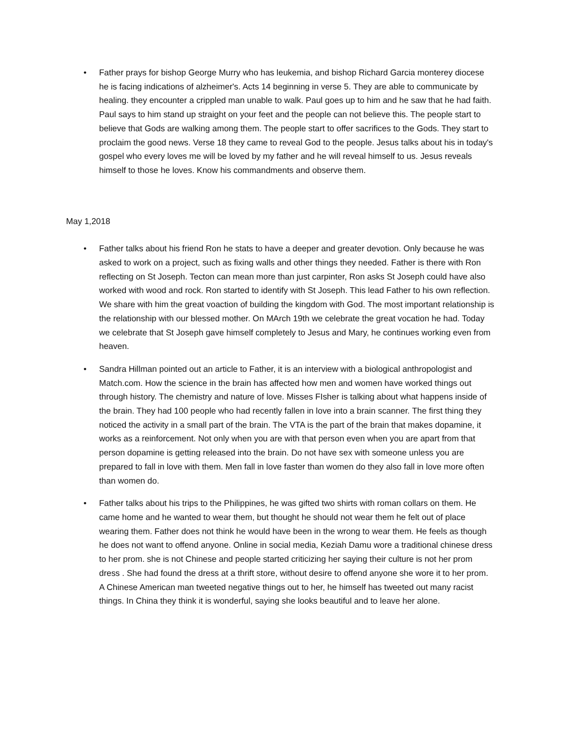• Father prays for bishop George Murry who has leukemia, and bishop Richard Garcia monterey diocese he is facing indications of alzheimer's. Acts 14 beginning in verse 5. They are able to communicate by healing. they encounter a crippled man unable to walk. Paul goes up to him and he saw that he had faith. Paul says to him stand up straight on your feet and the people can not believe this. The people start to believe that Gods are walking among them. The people start to offer sacrifices to the Gods. They start to proclaim the good news. Verse 18 they came to reveal God to the people. Jesus talks about his in today's gospel who every loves me will be loved by my father and he will reveal himself to us. Jesus reveals himself to those he loves. Know his commandments and observe them.
May 1,2018
• Father talks about his friend Ron he stats to have a deeper and greater devotion. Only because he was asked to work on a project, such as fixing walls and other things they needed. Father is there with Ron reflecting on St Joseph. Tecton can mean more than just carpinter, Ron asks St Joseph could have also worked with wood and rock. Ron started to identify with St Joseph. This lead Father to his own reflection. We share with him the great voaction of building the kingdom with God. The most important relationship is the relationship with our blessed mother. On MArch 19th we celebrate the great vocation he had. Today we celebrate that St Joseph gave himself completely to Jesus and Mary, he continues working even from heaven.
• Sandra Hillman pointed out an article to Father, it is an interview with a biological anthropologist and Match.com. How the science in the brain has affected how men and women have worked things out through history. The chemistry and nature of love. Misses FIsher is talking about what happens inside of the brain. They had 100 people who had recently fallen in love into a brain scanner. The first thing they noticed the activity in a small part of the brain. The VTA is the part of the brain that makes dopamine, it works as a reinforcement. Not only when you are with that person even when you are apart from that person dopamine is getting released into the brain. Do not have sex with someone unless you are prepared to fall in love with them. Men fall in love faster than women do they also fall in love more often than women do.
• Father talks about his trips to the Philippines, he was gifted two shirts with roman collars on them. He came home and he wanted to wear them, but thought he should not wear them he felt out of place wearing them. Father does not think he would have been in the wrong to wear them. He feels as though he does not want to offend anyone. Online in social media, Keziah Damu wore a traditional chinese dress to her prom. she is not Chinese and people started criticizing her saying their culture is not her prom dress . She had found the dress at a thrift store, without desire to offend anyone she wore it to her prom. A Chinese American man tweeted negative things out to her, he himself has tweeted out many racist things. In China they think it is wonderful, saying she looks beautiful and to leave her alone.